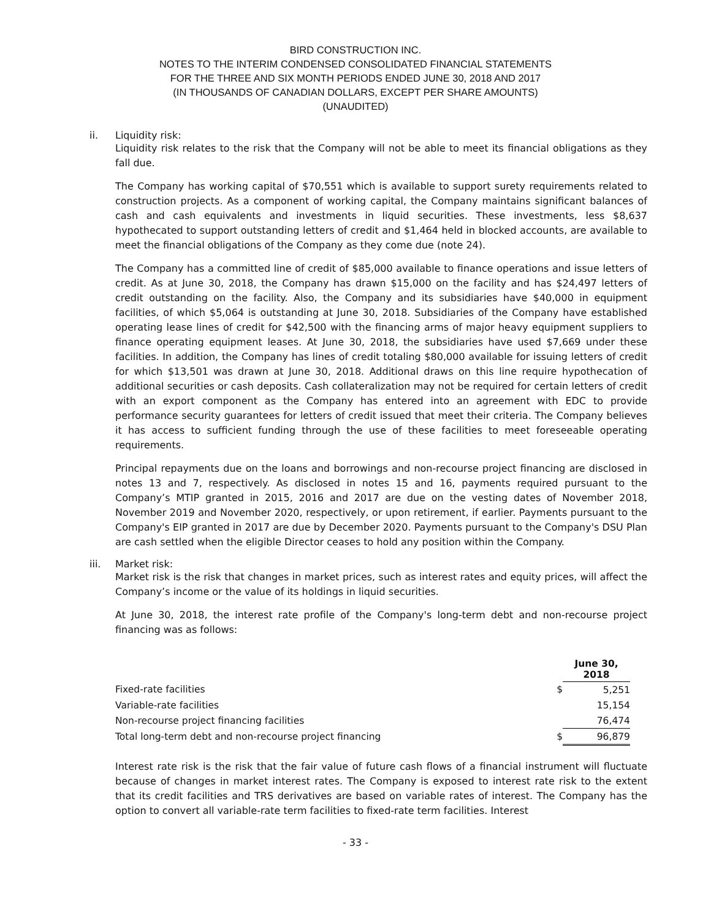BIRD CONSTRUCTION INC.
NOTES TO THE INTERIM CONDENSED CONSOLIDATED FINANCIAL STATEMENTS
FOR THE THREE AND SIX MONTH PERIODS ENDED JUNE 30, 2018 AND 2017
(IN THOUSANDS OF CANADIAN DOLLARS, EXCEPT PER SHARE AMOUNTS)
(UNAUDITED)
ii. Liquidity risk:
Liquidity risk relates to the risk that the Company will not be able to meet its financial obligations as they fall due.
The Company has working capital of $70,551 which is available to support surety requirements related to construction projects. As a component of working capital, the Company maintains significant balances of cash and cash equivalents and investments in liquid securities. These investments, less $8,637 hypothecated to support outstanding letters of credit and $1,464 held in blocked accounts, are available to meet the financial obligations of the Company as they come due (note 24).
The Company has a committed line of credit of $85,000 available to finance operations and issue letters of credit. As at June 30, 2018, the Company has drawn $15,000 on the facility and has $24,497 letters of credit outstanding on the facility. Also, the Company and its subsidiaries have $40,000 in equipment facilities, of which $5,064 is outstanding at June 30, 2018. Subsidiaries of the Company have established operating lease lines of credit for $42,500 with the financing arms of major heavy equipment suppliers to finance operating equipment leases. At June 30, 2018, the subsidiaries have used $7,669 under these facilities. In addition, the Company has lines of credit totaling $80,000 available for issuing letters of credit for which $13,501 was drawn at June 30, 2018. Additional draws on this line require hypothecation of additional securities or cash deposits. Cash collateralization may not be required for certain letters of credit with an export component as the Company has entered into an agreement with EDC to provide performance security guarantees for letters of credit issued that meet their criteria. The Company believes it has access to sufficient funding through the use of these facilities to meet foreseeable operating requirements.
Principal repayments due on the loans and borrowings and non-recourse project financing are disclosed in notes 13 and 7, respectively. As disclosed in notes 15 and 16, payments required pursuant to the Company’s MTIP granted in 2015, 2016 and 2017 are due on the vesting dates of November 2018, November 2019 and November 2020, respectively, or upon retirement, if earlier. Payments pursuant to the Company's EIP granted in 2017 are due by December 2020. Payments pursuant to the Company's DSU Plan are cash settled when the eligible Director ceases to hold any position within the Company.
iii. Market risk:
Market risk is the risk that changes in market prices, such as interest rates and equity prices, will affect the Company’s income or the value of its holdings in liquid securities.
At June 30, 2018, the interest rate profile of the Company's long-term debt and non-recourse project financing was as follows:
| | | June 30, 2018 |
| --- | --- | --- |
| Fixed-rate facilities | $ | 5,251 |
| Variable-rate facilities | | 15,154 |
| Non-recourse project financing facilities | | 76,474 |
| Total long-term debt and non-recourse project financing | $ | 96,879 |
Interest rate risk is the risk that the fair value of future cash flows of a financial instrument will fluctuate because of changes in market interest rates. The Company is exposed to interest rate risk to the extent that its credit facilities and TRS derivatives are based on variable rates of interest. The Company has the option to convert all variable-rate term facilities to fixed-rate term facilities. Interest
- 33 -